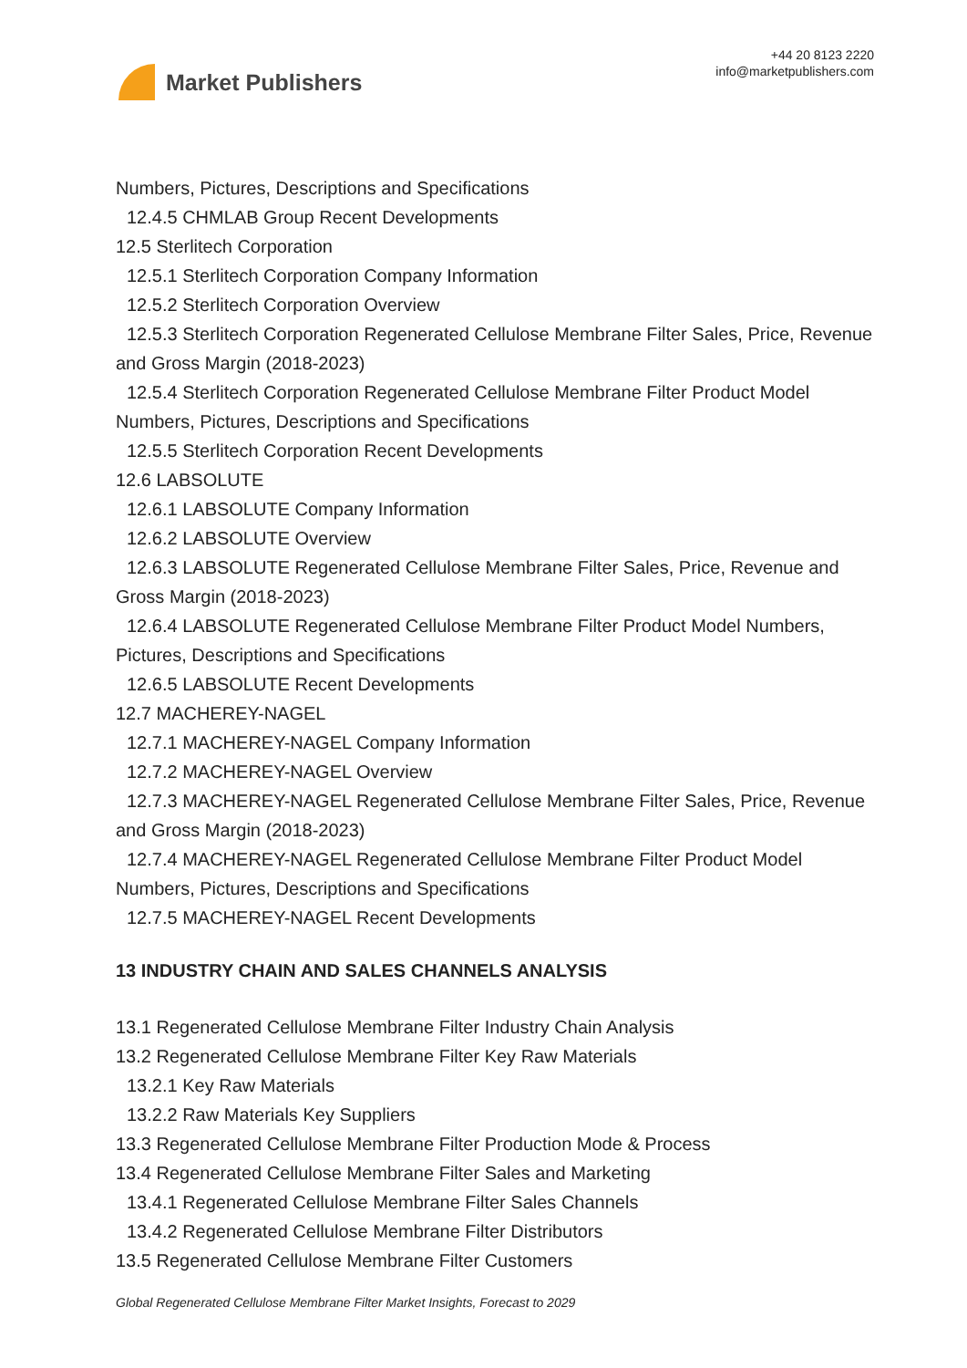Market Publishers
+44 20 8123 2220
info@marketpublishers.com
Numbers, Pictures, Descriptions and Specifications
12.4.5 CHMLAB Group Recent Developments
12.5 Sterlitech Corporation
12.5.1 Sterlitech Corporation Company Information
12.5.2 Sterlitech Corporation Overview
12.5.3 Sterlitech Corporation Regenerated Cellulose Membrane Filter Sales, Price, Revenue and Gross Margin (2018-2023)
12.5.4 Sterlitech Corporation Regenerated Cellulose Membrane Filter Product Model Numbers, Pictures, Descriptions and Specifications
12.5.5 Sterlitech Corporation Recent Developments
12.6 LABSOLUTE
12.6.1 LABSOLUTE Company Information
12.6.2 LABSOLUTE Overview
12.6.3 LABSOLUTE Regenerated Cellulose Membrane Filter Sales, Price, Revenue and Gross Margin (2018-2023)
12.6.4 LABSOLUTE Regenerated Cellulose Membrane Filter Product Model Numbers, Pictures, Descriptions and Specifications
12.6.5 LABSOLUTE Recent Developments
12.7 MACHEREY-NAGEL
12.7.1 MACHEREY-NAGEL Company Information
12.7.2 MACHEREY-NAGEL Overview
12.7.3 MACHEREY-NAGEL Regenerated Cellulose Membrane Filter Sales, Price, Revenue and Gross Margin (2018-2023)
12.7.4 MACHEREY-NAGEL Regenerated Cellulose Membrane Filter Product Model Numbers, Pictures, Descriptions and Specifications
12.7.5 MACHEREY-NAGEL Recent Developments
13 INDUSTRY CHAIN AND SALES CHANNELS ANALYSIS
13.1 Regenerated Cellulose Membrane Filter Industry Chain Analysis
13.2 Regenerated Cellulose Membrane Filter Key Raw Materials
13.2.1 Key Raw Materials
13.2.2 Raw Materials Key Suppliers
13.3 Regenerated Cellulose Membrane Filter Production Mode & Process
13.4 Regenerated Cellulose Membrane Filter Sales and Marketing
13.4.1 Regenerated Cellulose Membrane Filter Sales Channels
13.4.2 Regenerated Cellulose Membrane Filter Distributors
13.5 Regenerated Cellulose Membrane Filter Customers
Global Regenerated Cellulose Membrane Filter Market Insights, Forecast to 2029